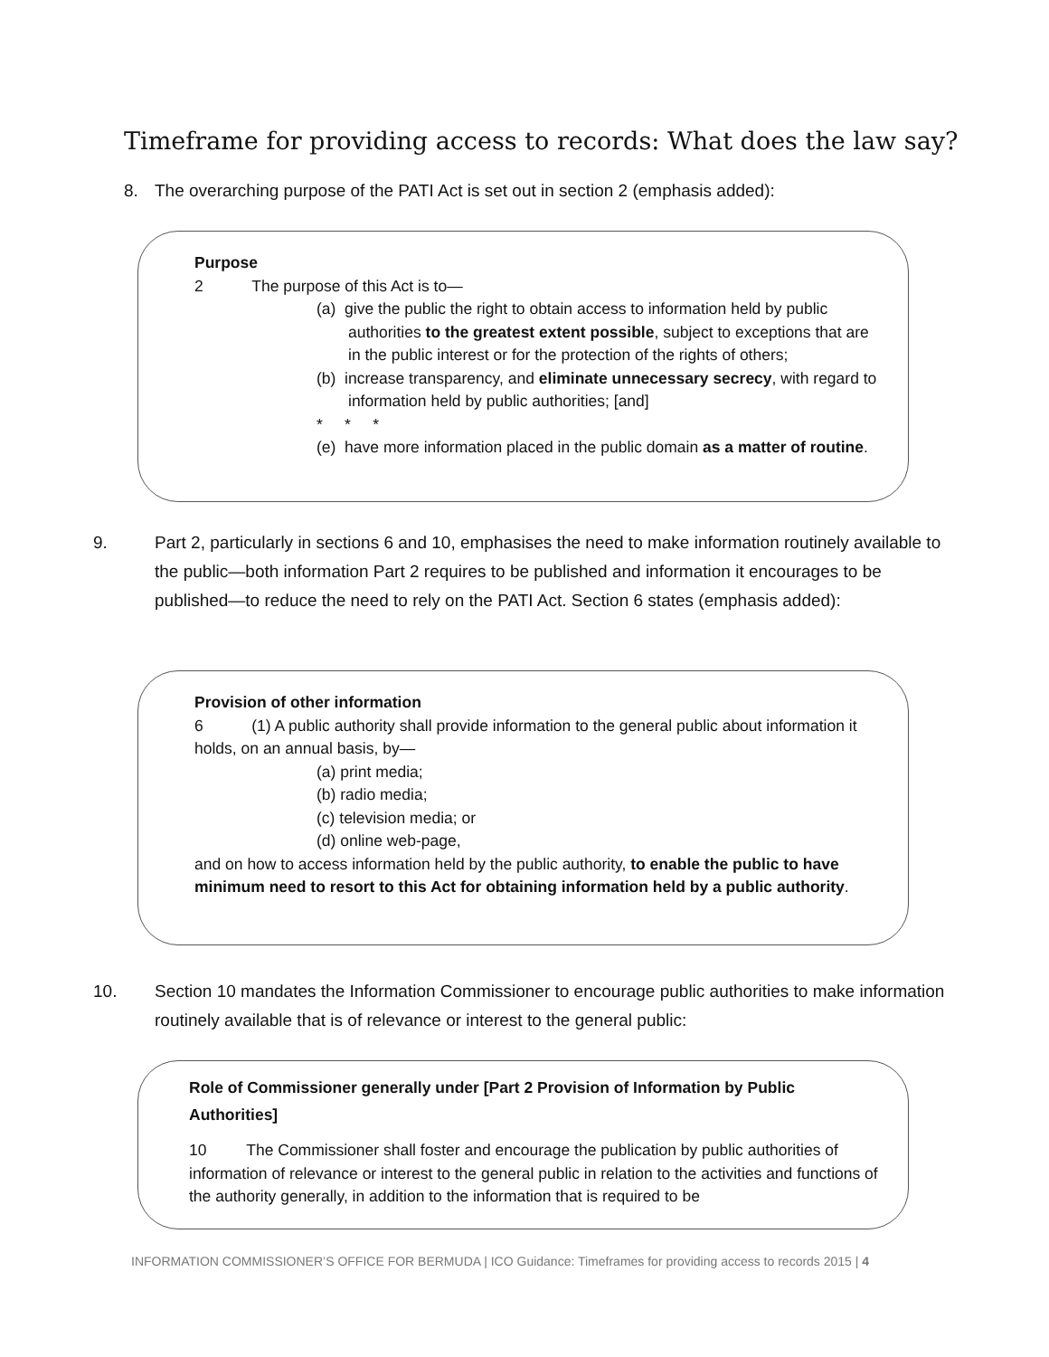Timeframe for providing access to records: What does the law say?
8. The overarching purpose of the PATI Act is set out in section 2 (emphasis added):
Purpose
2 The purpose of this Act is to—
(a) give the public the right to obtain access to information held by public authorities to the greatest extent possible, subject to exceptions that are in the public interest or for the protection of the rights of others;
(b) increase transparency, and eliminate unnecessary secrecy, with regard to information held by public authorities; [and]
* * *
(e) have more information placed in the public domain as a matter of routine.
9. Part 2, particularly in sections 6 and 10, emphasises the need to make information routinely available to the public—both information Part 2 requires to be published and information it encourages to be published—to reduce the need to rely on the PATI Act. Section 6 states (emphasis added):
Provision of other information
6 (1) A public authority shall provide information to the general public about information it holds, on an annual basis, by—
(a) print media;
(b) radio media;
(c) television media; or
(d) online web-page,
and on how to access information held by the public authority, to enable the public to have minimum need to resort to this Act for obtaining information held by a public authority.
10. Section 10 mandates the Information Commissioner to encourage public authorities to make information routinely available that is of relevance or interest to the general public:
Role of Commissioner generally under [Part 2 Provision of Information by Public Authorities]
10 The Commissioner shall foster and encourage the publication by public authorities of information of relevance or interest to the general public in relation to the activities and functions of the authority generally, in addition to the information that is required to be
INFORMATION COMMISSIONER’S OFFICE FOR BERMUDA | ICO Guidance: Timeframes for providing access to records 2015 | 4